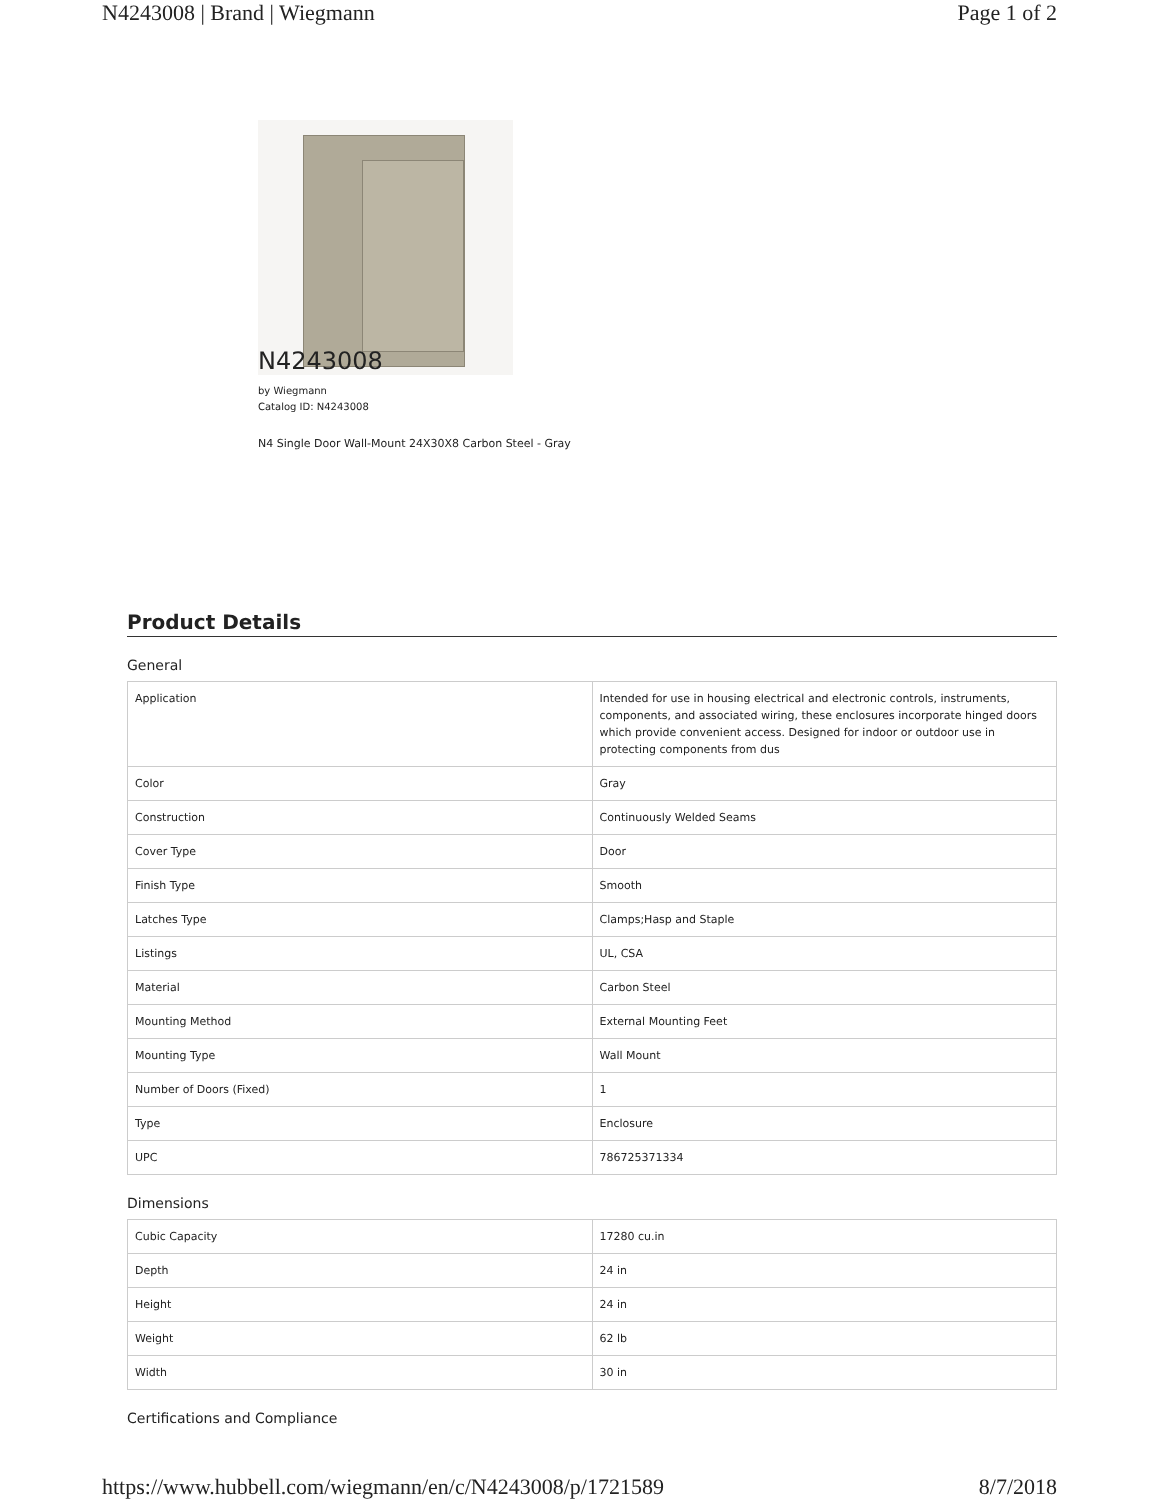N4243008 | Brand | Wiegmann Page 1 of 2
N4243008
by Wiegmann
Catalog ID: N4243008
N4 Single Door Wall-Mount 24X30X8 Carbon Steel - Gray
Product Details
General
| Application | Intended for use in housing electrical and electronic controls, instruments, components, and associated wiring, these enclosures incorporate hinged doors which provide convenient access. Designed for indoor or outdoor use in protecting components from dus |
| Color | Gray |
| Construction | Continuously Welded Seams |
| Cover Type | Door |
| Finish Type | Smooth |
| Latches Type | Clamps;Hasp and Staple |
| Listings | UL, CSA |
| Material | Carbon Steel |
| Mounting Method | External Mounting Feet |
| Mounting Type | Wall Mount |
| Number of Doors (Fixed) | 1 |
| Type | Enclosure |
| UPC | 786725371334 |
Dimensions
| Cubic Capacity | 17280 cu.in |
| Depth | 24 in |
| Height | 24 in |
| Weight | 62 lb |
| Width | 30 in |
Certifications and Compliance
https://www.hubbell.com/wiegmann/en/c/N4243008/p/1721589 8/7/2018